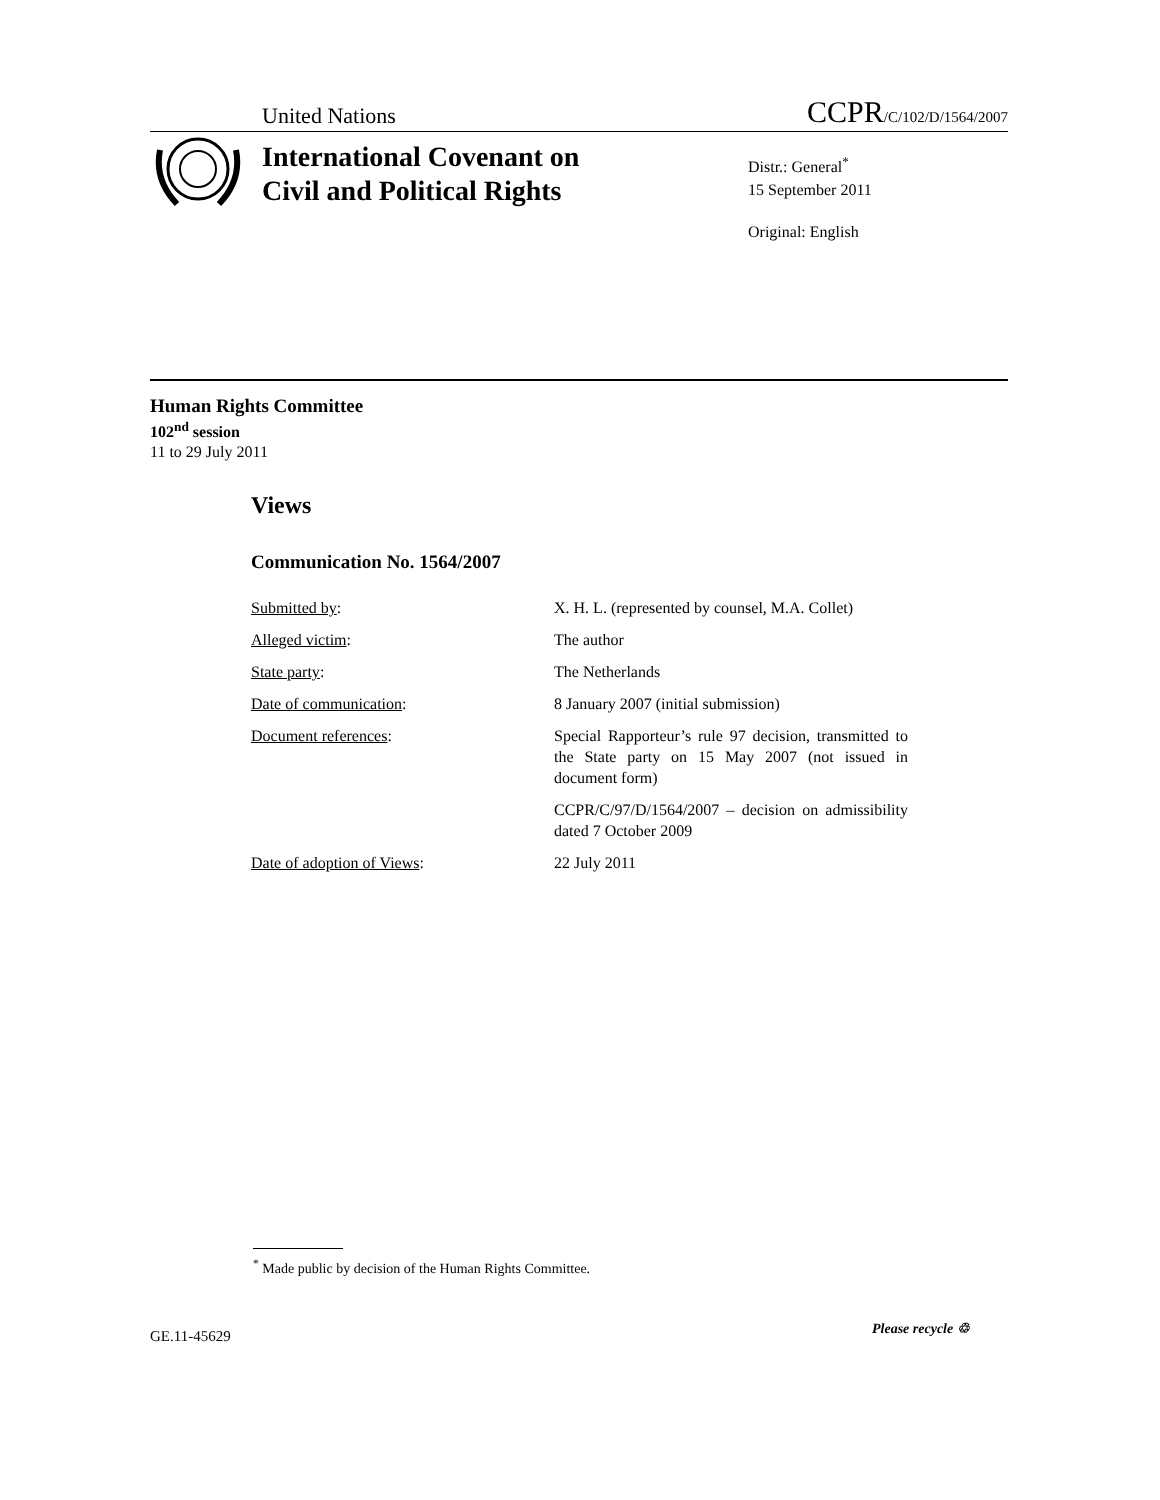United Nations CCPR/C/102/D/1564/2007
International Covenant on
Civil and Political Rights
Distr.: General<sup>*</sup>
15 September 2011
Original: English
Human Rights Committee
102<sup>nd</sup> session
11 to 29 July 2011
Views
Communication No. 1564/2007
Submitted by: X. H. L. (represented by counsel, M.A. Collet)
Alleged victim: The author
State party: The Netherlands
Date of communication: 8 January 2007 (initial submission)
Document references: Special Rapporteur’s rule 97 decision, transmitted to the State party on 15 May 2007 (not issued in document form)
CCPR/C/97/D/1564/2007 – decision on admissibility dated 7 October 2009
Date of adoption of Views: 22 July 2011
<sup>*</sup> Made public by decision of the Human Rights Committee.
GE.11-45629 Please recycle ♲